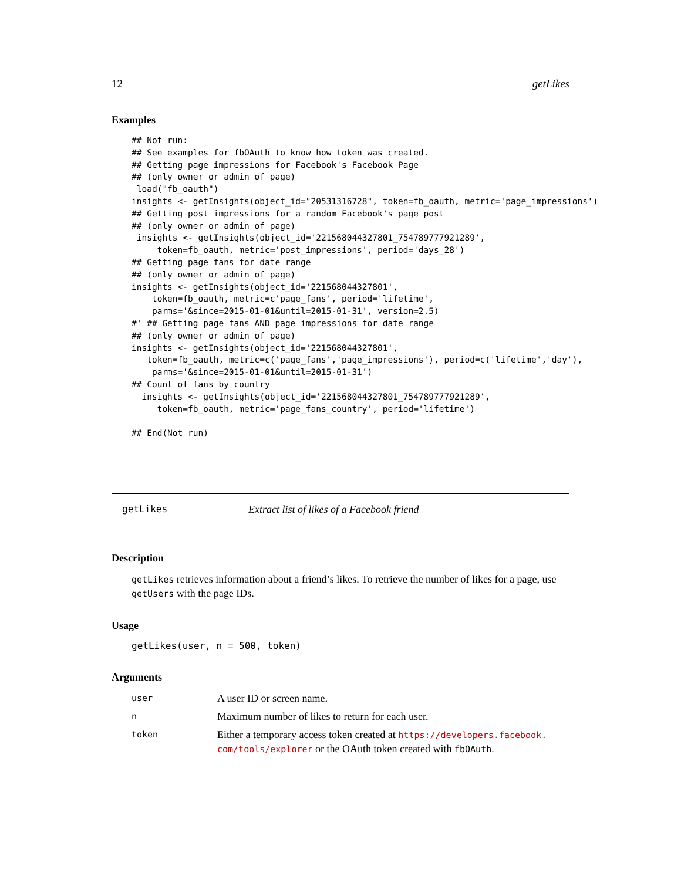12 getLikes
Examples
## Not run:
## See examples for fbOAuth to know how token was created.
## Getting page impressions for Facebook's Facebook Page
## (only owner or admin of page)
 load("fb_oauth")
insights <- getInsights(object_id="20531316728", token=fb_oauth, metric='page_impressions')
## Getting post impressions for a random Facebook's page post
## (only owner or admin of page)
 insights <- getInsights(object_id='221568044327801_754789777921289',
     token=fb_oauth, metric='post_impressions', period='days_28')
## Getting page fans for date range
## (only owner or admin of page)
insights <- getInsights(object_id='221568044327801',
    token=fb_oauth, metric=c'page_fans', period='lifetime',
    parms='&since=2015-01-01&until=2015-01-31', version=2.5)
#' ## Getting page fans AND page impressions for date range
## (only owner or admin of page)
insights <- getInsights(object_id='221568044327801',
   token=fb_oauth, metric=c('page_fans','page_impressions'), period=c('lifetime','day'),
    parms='&since=2015-01-01&until=2015-01-31')
## Count of fans by country
  insights <- getInsights(object_id='221568044327801_754789777921289',
     token=fb_oauth, metric='page_fans_country', period='lifetime')

## End(Not run)
getLikes Extract list of likes of a Facebook friend
Description
getLikes retrieves information about a friend’s likes. To retrieve the number of likes for a page, use getUsers with the page IDs.
Usage
getLikes(user, n = 500, token)
Arguments
| user | A user ID or screen name. |
| n | Maximum number of likes to return for each user. |
| token | Either a temporary access token created at https://developers.facebook. com/tools/explorer or the OAuth token created with fbOAuth . |